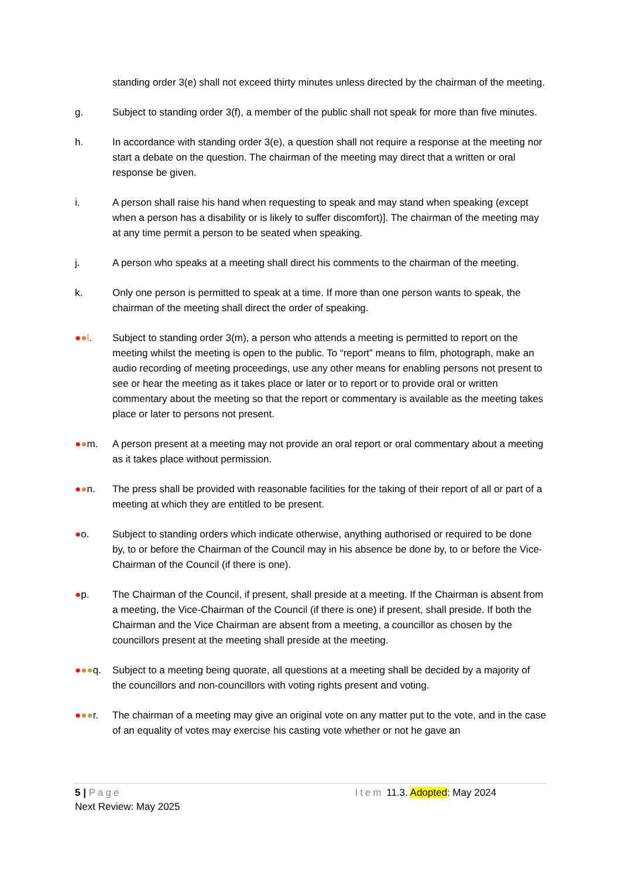standing order 3(e) shall not exceed thirty minutes unless directed by the chairman of the meeting.
g. Subject to standing order 3(f), a member of the public shall not speak for more than five minutes.
h. In accordance with standing order 3(e), a question shall not require a response at the meeting nor start a debate on the question. The chairman of the meeting may direct that a written or oral response be given.
i. A person shall raise his hand when requesting to speak and may stand when speaking (except when a person has a disability or is likely to suffer discomfort)]. The chairman of the meeting may at any time permit a person to be seated when speaking.
j. A person who speaks at a meeting shall direct his comments to the chairman of the meeting.
k. Only one person is permitted to speak at a time. If more than one person wants to speak, the chairman of the meeting shall direct the order of speaking.
●●l. Subject to standing order 3(m), a person who attends a meeting is permitted to report on the meeting whilst the meeting is open to the public. To “report” means to film, photograph, make an audio recording of meeting proceedings, use any other means for enabling persons not present to see or hear the meeting as it takes place or later or to report or to provide oral or written commentary about the meeting so that the report or commentary is available as the meeting takes place or later to persons not present.
●●m. A person present at a meeting may not provide an oral report or oral commentary about a meeting as it takes place without permission.
●●n. The press shall be provided with reasonable facilities for the taking of their report of all or part of a meeting at which they are entitled to be present.
●o. Subject to standing orders which indicate otherwise, anything authorised or required to be done by, to or before the Chairman of the Council may in his absence be done by, to or before the Vice-Chairman of the Council (if there is one).
●p. The Chairman of the Council, if present, shall preside at a meeting. If the Chairman is absent from a meeting, the Vice-Chairman of the Council (if there is one) if present, shall preside. If both the Chairman and the Vice Chairman are absent from a meeting, a councillor as chosen by the councillors present at the meeting shall preside at the meeting.
●●●q. Subject to a meeting being quorate, all questions at a meeting shall be decided by a majority of the councillors and non-councillors with voting rights present and voting.
●●●r. The chairman of a meeting may give an original vote on any matter put to the vote, and in the case of an equality of votes may exercise his casting vote whether or not he gave an
5 | Page Item 11.3. Adopted: May 2024
Next Review: May 2025